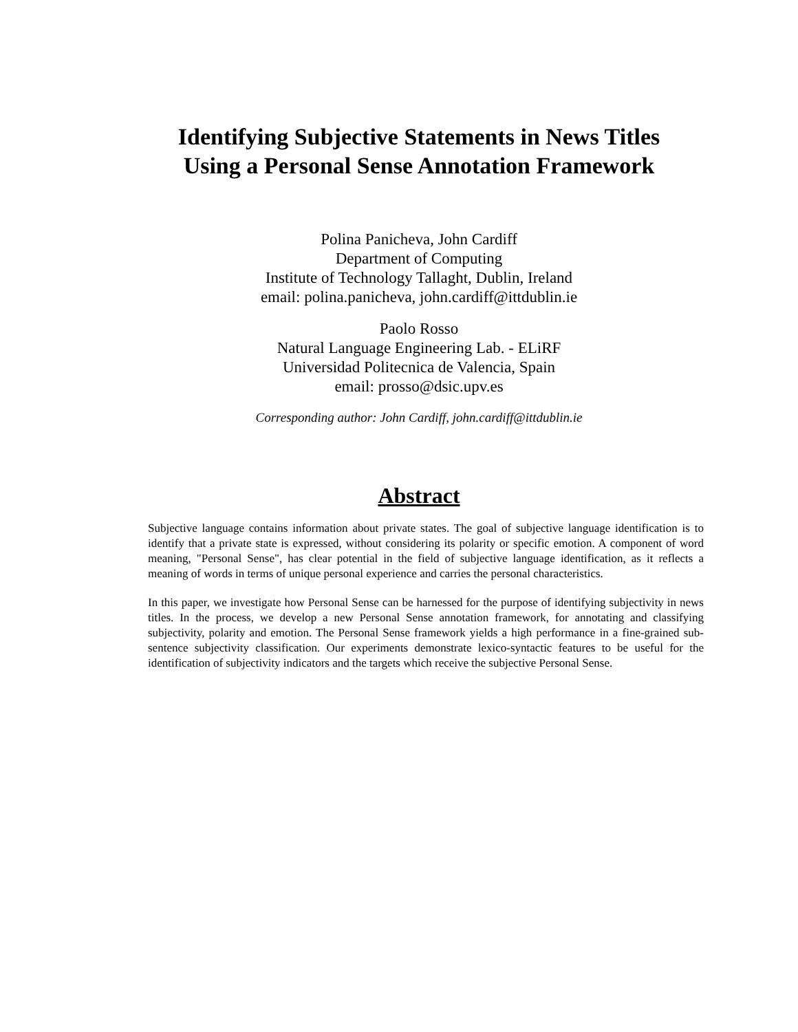Identifying Subjective Statements in News Titles
Using a Personal Sense Annotation Framework
Polina Panicheva, John Cardiff
Department of Computing
Institute of Technology Tallaght, Dublin, Ireland
email: polina.panicheva, john.cardiff@ittdublin.ie
Paolo Rosso
Natural Language Engineering Lab. - ELiRF
Universidad Politecnica de Valencia, Spain
email: prosso@dsic.upv.es
Corresponding author: John Cardiff, john.cardiff@ittdublin.ie
Abstract
Subjective language contains information about private states. The goal of subjective language identification is to identify that a private state is expressed, without considering its polarity or specific emotion. A component of word meaning, "Personal Sense", has clear potential in the field of subjective language identification, as it reflects a meaning of words in terms of unique personal experience and carries the personal characteristics.
In this paper, we investigate how Personal Sense can be harnessed for the purpose of identifying subjectivity in news titles. In the process, we develop a new Personal Sense annotation framework, for annotating and classifying subjectivity, polarity and emotion. The Personal Sense framework yields a high performance in a fine-grained sub-sentence subjectivity classification. Our experiments demonstrate lexico-syntactic features to be useful for the identification of subjectivity indicators and the targets which receive the subjective Personal Sense.